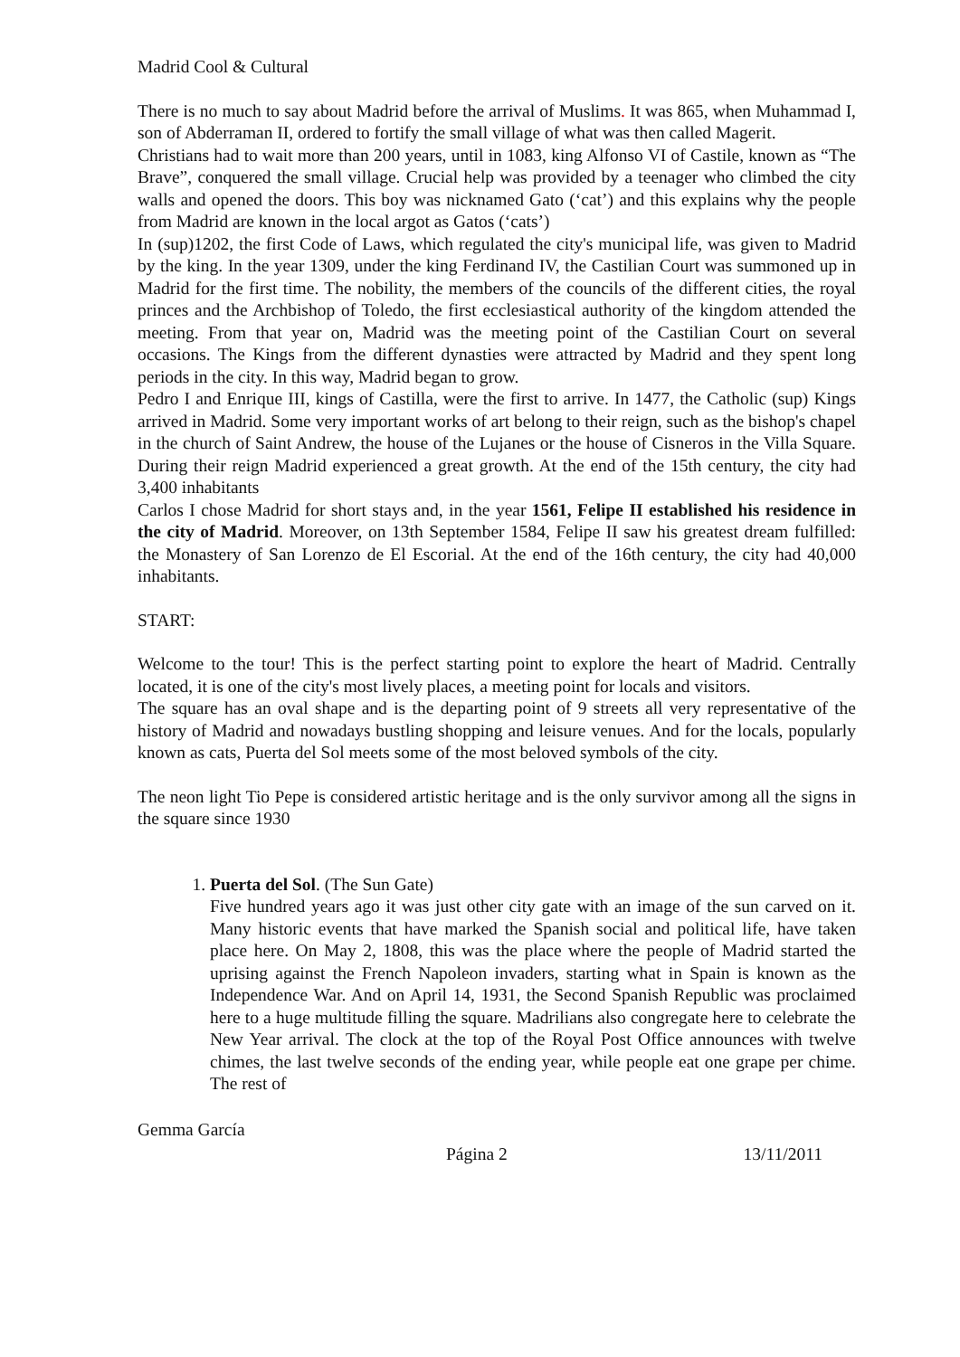Madrid Cool & Cultural
There is no much to say about Madrid before the arrival of Muslims. It was 865, when Muhammad I, son of Abderraman II, ordered to fortify the small village of what was then called Magerit.
Christians had to wait more than 200 years, until in 1083, king Alfonso VI of Castile, known as “The Brave”, conquered the small village. Crucial help was provided by a teenager who climbed the city walls and opened the doors. This boy was nicknamed Gato (‘cat’) and this explains why the people from Madrid are known in the local argot as Gatos (‘cats’)
In (sup)1202, the first Code of Laws, which regulated the city's municipal life, was given to Madrid by the king. In the year 1309, under the king Ferdinand IV, the Castilian Court was summoned up in Madrid for the first time. The nobility, the members of the councils of the different cities, the royal princes and the Archbishop of Toledo, the first ecclesiastical authority of the kingdom attended the meeting. From that year on, Madrid was the meeting point of the Castilian Court on several occasions. The Kings from the different dynasties were attracted by Madrid and they spent long periods in the city. In this way, Madrid began to grow.
Pedro I and Enrique III, kings of Castilla, were the first to arrive. In 1477, the Catholic (sup) Kings arrived in Madrid. Some very important works of art belong to their reign, such as the bishop's chapel in the church of Saint Andrew, the house of the Lujanes or the house of Cisneros in the Villa Square. During their reign Madrid experienced a great growth. At the end of the 15th century, the city had 3,400 inhabitants
Carlos I chose Madrid for short stays and, in the year 1561, Felipe II established his residence in the city of Madrid. Moreover, on 13th September 1584, Felipe II saw his greatest dream fulfilled: the Monastery of San Lorenzo de El Escorial. At the end of the 16th century, the city had 40,000 inhabitants.
START:
Welcome to the tour! This is the perfect starting point to explore the heart of Madrid. Centrally located, it is one of the city's most lively places, a meeting point for locals and visitors.
The square has an oval shape and is the departing point of 9 streets all very representative of the history of Madrid and nowadays bustling shopping and leisure venues. And for the locals, popularly known as cats, Puerta del Sol meets some of the most beloved symbols of the city.
The neon light Tio Pepe is considered artistic heritage and is the only survivor among all the signs in the square since 1930
1. Puerta del Sol. (The Sun Gate)
Five hundred years ago it was just other city gate with an image of the sun carved on it. Many historic events that have marked the Spanish social and political life, have taken place here. On May 2, 1808, this was the place where the people of Madrid started the uprising against the French Napoleon invaders, starting what in Spain is known as the Independence War. And on April 14, 1931, the Second Spanish Republic was proclaimed here to a huge multitude filling the square. Madrilians also congregate here to celebrate the New Year arrival. The clock at the top of the Royal Post Office announces with twelve chimes, the last twelve seconds of the ending year, while people eat one grape per chime. The rest of
Gemma García
Página 2 13/11/2011